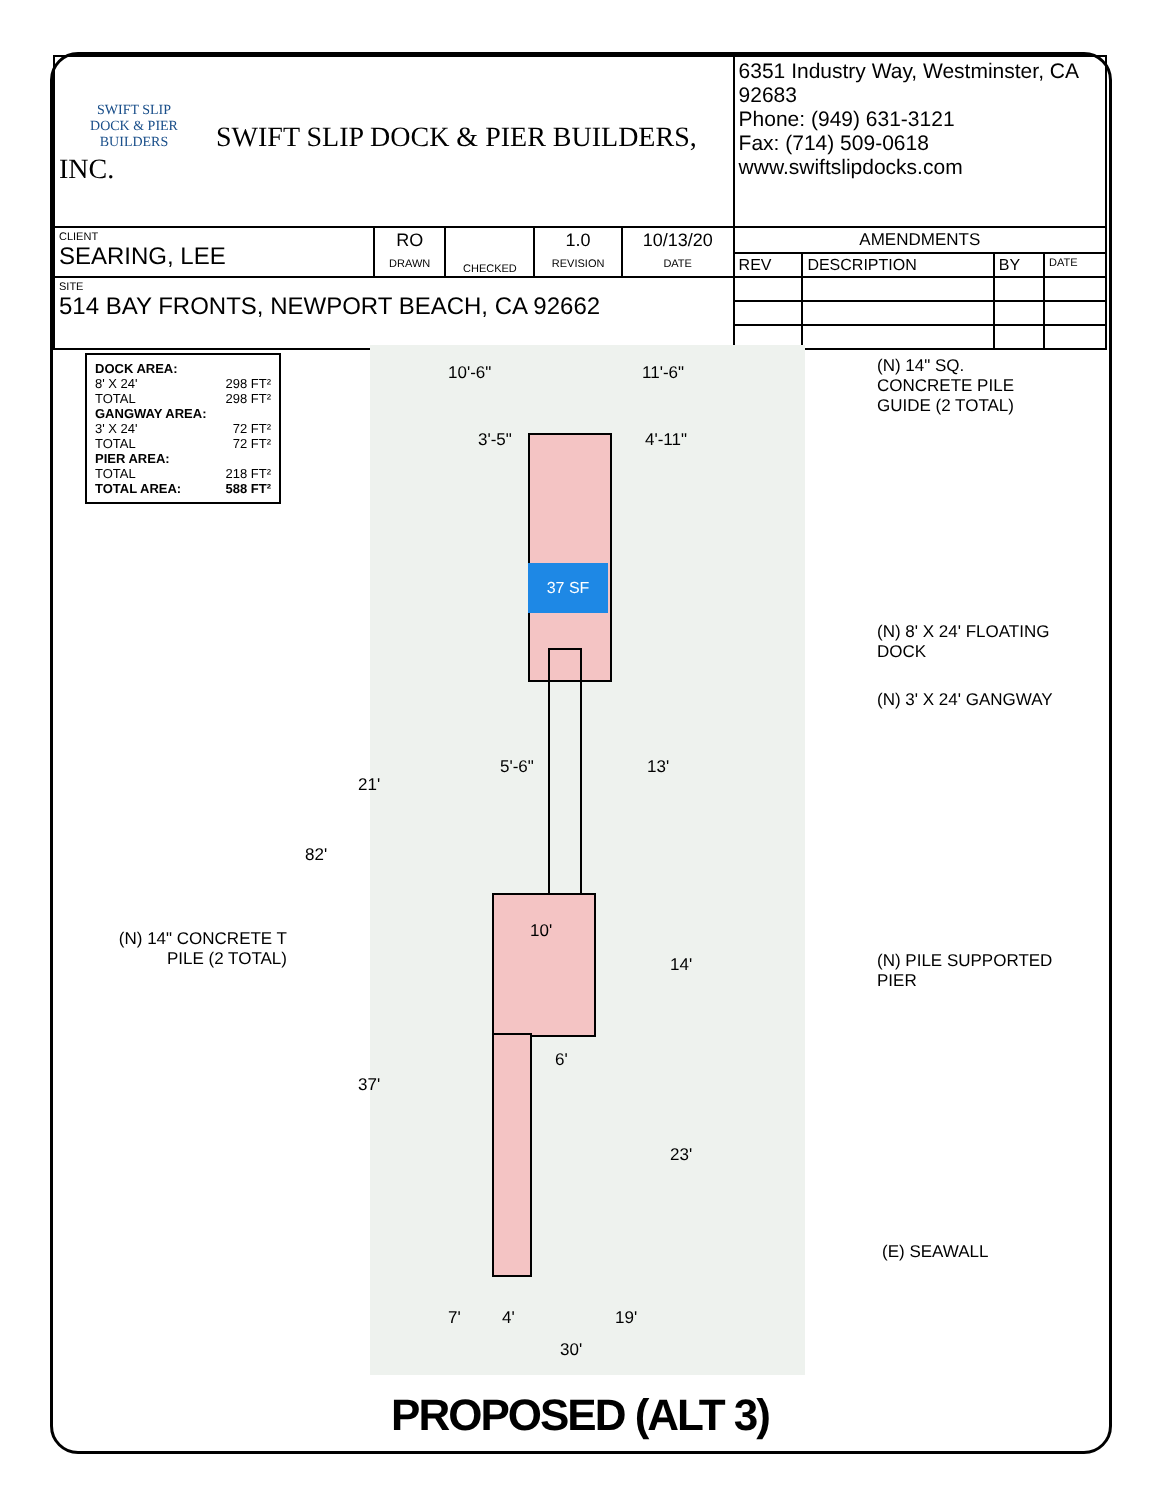| SWIFT SLIP DOCK & PIER BUILDERS SWIFT SLIP DOCK & PIER BUILDERS, INC. | | | | | 6351 Industry Way, Westminster, CA 92683 Phone: (949) 631-3121 Fax: (714) 509-0618 www.swiftslipdocks.com | | | |
| CLIENT SEARING, LEE | RO DRAWN | CHECKED | 1.0 REVISION | 10/13/20 DATE | AMENDMENTS | | | |
| | | | | | REV | DESCRIPTION | BY | DATE |
| SITE 514 BAY FRONTS, NEWPORT BEACH, CA 92662 | | | | | | | | |
DOCK AREA:
8' X 24' 298 FT²
TOTAL 298 FT²
GANGWAY AREA:
3' X 24' 72 FT²
TOTAL 72 FT²
PIER AREA:
TOTAL 218 FT²
TOTAL AREA: 588 FT²
37 SF
10'-6" 11'-6"
5'-6" 13'
10'
6'
7' 4' 19'
30'
21'
37'
82'
14'
23'
3'-5" 4'-11"
(N) 14" SQ.
CONCRETE PILE
GUIDE (2 TOTAL)
(N) 8' X 24' FLOATING
DOCK
(N) 3' X 24' GANGWAY
(N) 14" CONCRETE T
PILE (2 TOTAL)
(N) PILE SUPPORTED
PIER
(E) SEAWALL
PROPOSED (ALT 3)